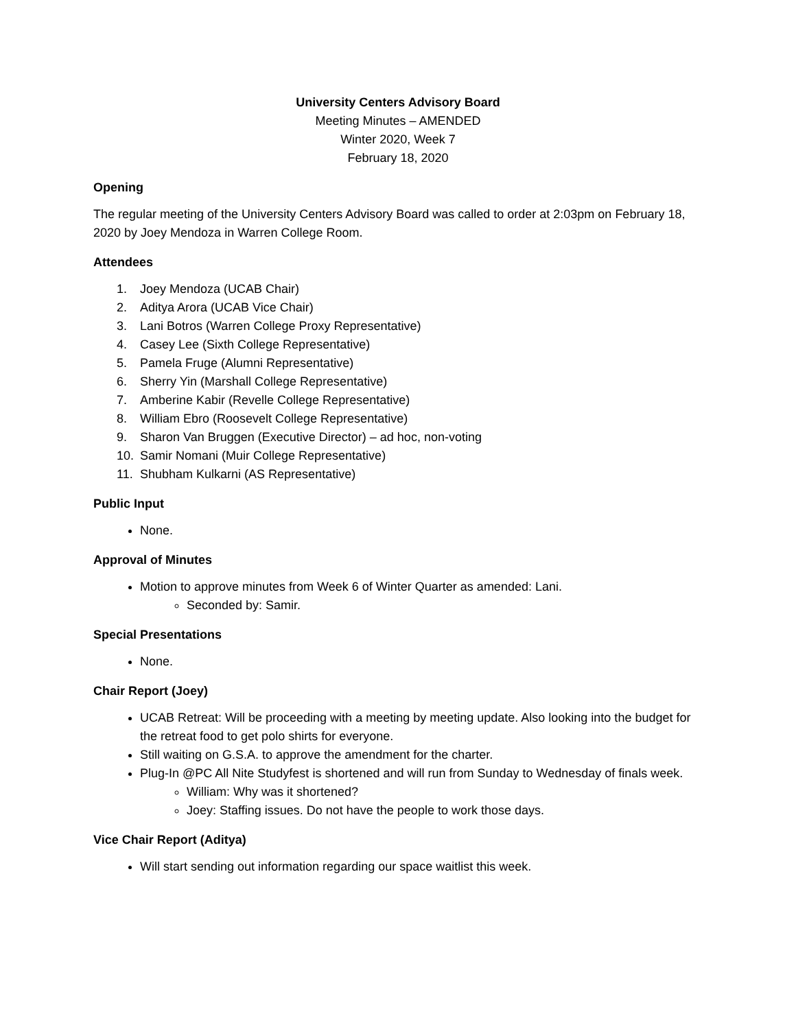University Centers Advisory Board
Meeting Minutes – AMENDED
Winter 2020, Week 7
February 18, 2020
Opening
The regular meeting of the University Centers Advisory Board was called to order at 2:03pm on February 18, 2020 by Joey Mendoza in Warren College Room.
Attendees
1. Joey Mendoza (UCAB Chair)
2. Aditya Arora (UCAB Vice Chair)
3. Lani Botros (Warren College Proxy Representative)
4. Casey Lee (Sixth College Representative)
5. Pamela Fruge (Alumni Representative)
6. Sherry Yin (Marshall College Representative)
7. Amberine Kabir (Revelle College Representative)
8. William Ebro (Roosevelt College Representative)
9. Sharon Van Bruggen (Executive Director) – ad hoc, non-voting
10. Samir Nomani (Muir College Representative)
11. Shubham Kulkarni (AS Representative)
Public Input
None.
Approval of Minutes
Motion to approve minutes from Week 6 of Winter Quarter as amended: Lani.
Seconded by: Samir.
Special Presentations
None.
Chair Report (Joey)
UCAB Retreat: Will be proceeding with a meeting by meeting update. Also looking into the budget for the retreat food to get polo shirts for everyone.
Still waiting on G.S.A. to approve the amendment for the charter.
Plug-In @PC All Nite Studyfest is shortened and will run from Sunday to Wednesday of finals week.
William: Why was it shortened?
Joey: Staffing issues. Do not have the people to work those days.
Vice Chair Report (Aditya)
Will start sending out information regarding our space waitlist this week.